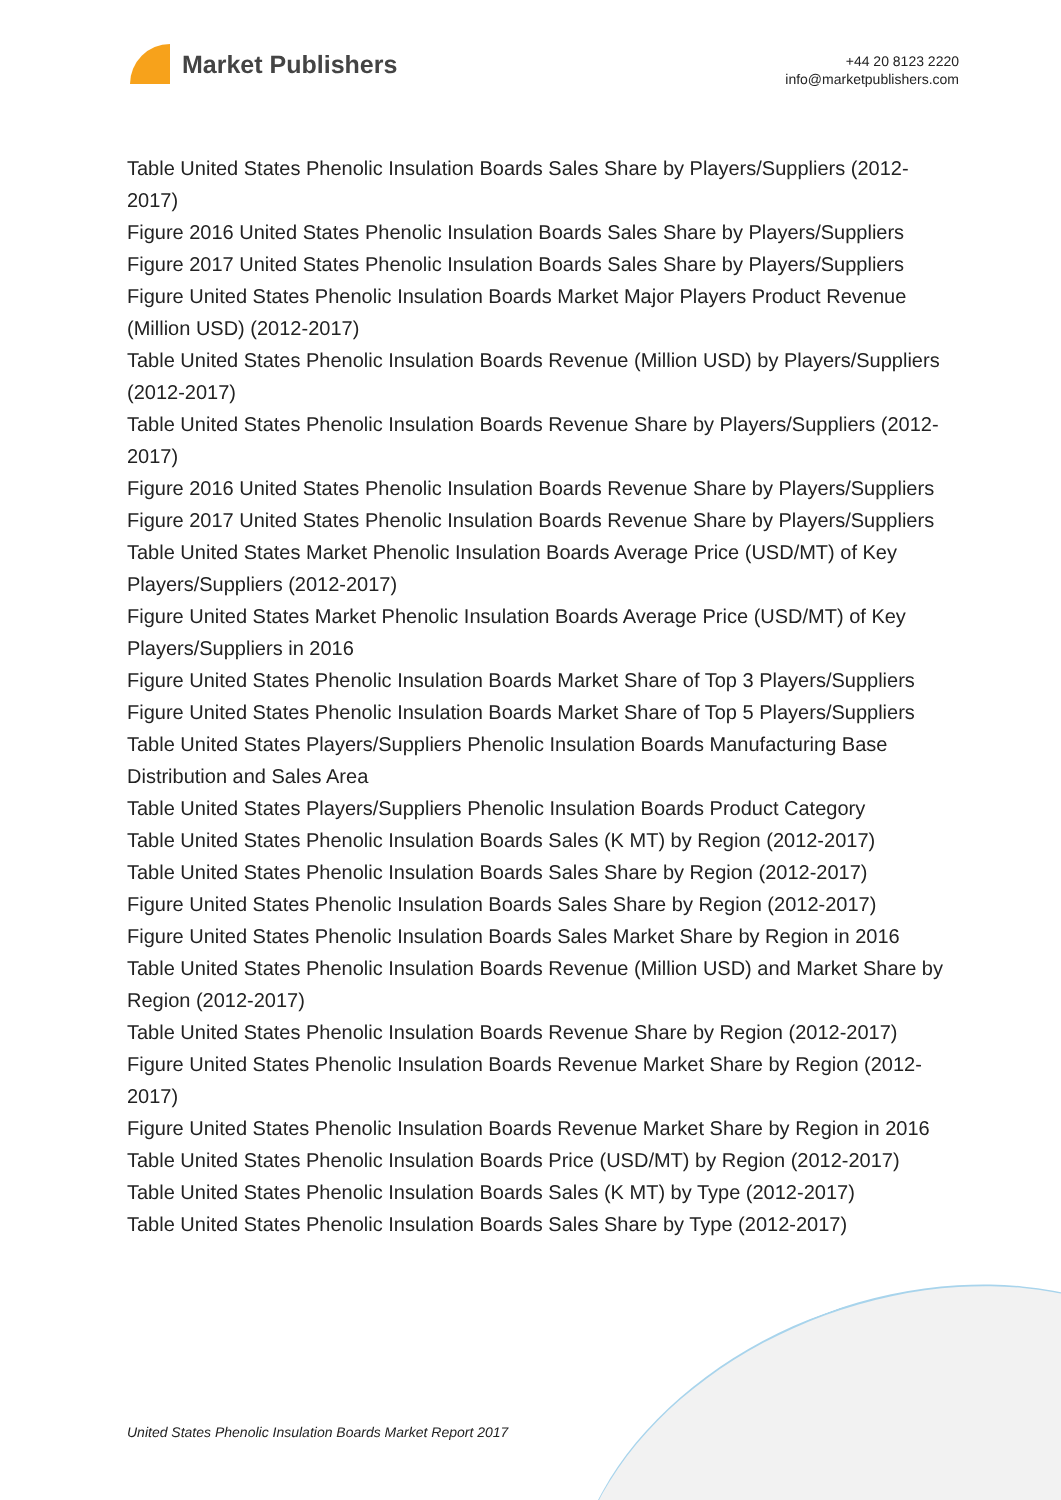Market Publishers
+44 20 8123 2220
info@marketpublishers.com
Table United States Phenolic Insulation Boards Sales Share by Players/Suppliers (2012-2017)
Figure 2016 United States Phenolic Insulation Boards Sales Share by Players/Suppliers
Figure 2017 United States Phenolic Insulation Boards Sales Share by Players/Suppliers
Figure United States Phenolic Insulation Boards Market Major Players Product Revenue (Million USD) (2012-2017)
Table United States Phenolic Insulation Boards Revenue (Million USD) by Players/Suppliers (2012-2017)
Table United States Phenolic Insulation Boards Revenue Share by Players/Suppliers (2012-2017)
Figure 2016 United States Phenolic Insulation Boards Revenue Share by Players/Suppliers
Figure 2017 United States Phenolic Insulation Boards Revenue Share by Players/Suppliers
Table United States Market Phenolic Insulation Boards Average Price (USD/MT) of Key Players/Suppliers (2012-2017)
Figure United States Market Phenolic Insulation Boards Average Price (USD/MT) of Key Players/Suppliers in 2016
Figure United States Phenolic Insulation Boards Market Share of Top 3 Players/Suppliers
Figure United States Phenolic Insulation Boards Market Share of Top 5 Players/Suppliers
Table United States Players/Suppliers Phenolic Insulation Boards Manufacturing Base Distribution and Sales Area
Table United States Players/Suppliers Phenolic Insulation Boards Product Category
Table United States Phenolic Insulation Boards Sales (K MT) by Region (2012-2017)
Table United States Phenolic Insulation Boards Sales Share by Region (2012-2017)
Figure United States Phenolic Insulation Boards Sales Share by Region (2012-2017)
Figure United States Phenolic Insulation Boards Sales Market Share by Region in 2016
Table United States Phenolic Insulation Boards Revenue (Million USD) and Market Share by Region (2012-2017)
Table United States Phenolic Insulation Boards Revenue Share by Region (2012-2017)
Figure United States Phenolic Insulation Boards Revenue Market Share by Region (2012-2017)
Figure United States Phenolic Insulation Boards Revenue Market Share by Region in 2016
Table United States Phenolic Insulation Boards Price (USD/MT) by Region (2012-2017)
Table United States Phenolic Insulation Boards Sales (K MT) by Type (2012-2017)
Table United States Phenolic Insulation Boards Sales Share by Type (2012-2017)
United States Phenolic Insulation Boards Market Report 2017